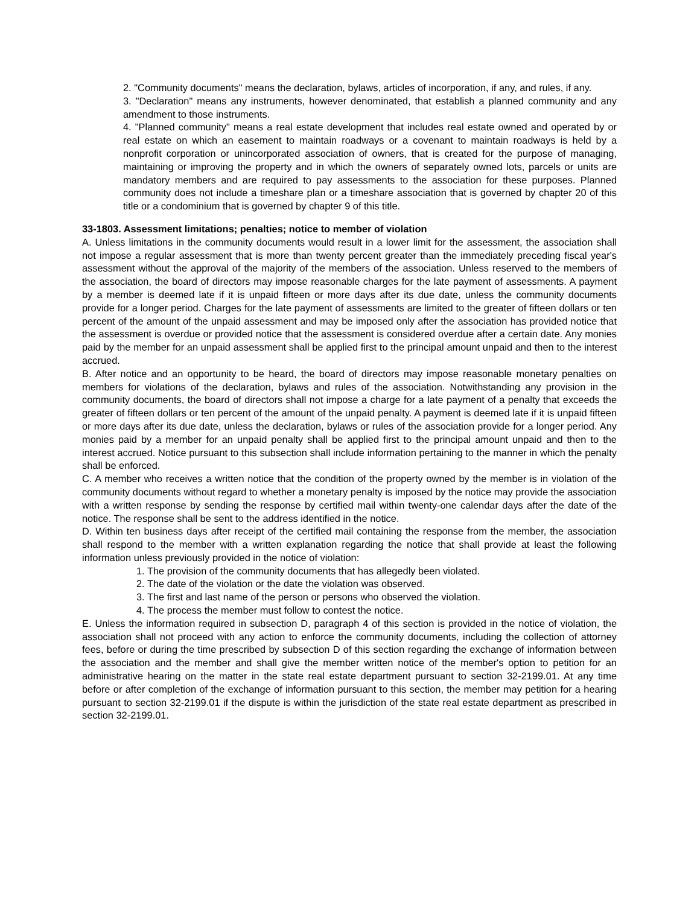2. "Community documents" means the declaration, bylaws, articles of incorporation, if any, and rules, if any.
3. "Declaration" means any instruments, however denominated, that establish a planned community and any amendment to those instruments.
4. "Planned community" means a real estate development that includes real estate owned and operated by or real estate on which an easement to maintain roadways or a covenant to maintain roadways is held by a nonprofit corporation or unincorporated association of owners, that is created for the purpose of managing, maintaining or improving the property and in which the owners of separately owned lots, parcels or units are mandatory members and are required to pay assessments to the association for these purposes. Planned community does not include a timeshare plan or a timeshare association that is governed by chapter 20 of this title or a condominium that is governed by chapter 9 of this title.
33-1803. Assessment limitations; penalties; notice to member of violation
A. Unless limitations in the community documents would result in a lower limit for the assessment, the association shall not impose a regular assessment that is more than twenty percent greater than the immediately preceding fiscal year's assessment without the approval of the majority of the members of the association. Unless reserved to the members of the association, the board of directors may impose reasonable charges for the late payment of assessments. A payment by a member is deemed late if it is unpaid fifteen or more days after its due date, unless the community documents provide for a longer period. Charges for the late payment of assessments are limited to the greater of fifteen dollars or ten percent of the amount of the unpaid assessment and may be imposed only after the association has provided notice that the assessment is overdue or provided notice that the assessment is considered overdue after a certain date. Any monies paid by the member for an unpaid assessment shall be applied first to the principal amount unpaid and then to the interest accrued.
B. After notice and an opportunity to be heard, the board of directors may impose reasonable monetary penalties on members for violations of the declaration, bylaws and rules of the association. Notwithstanding any provision in the community documents, the board of directors shall not impose a charge for a late payment of a penalty that exceeds the greater of fifteen dollars or ten percent of the amount of the unpaid penalty. A payment is deemed late if it is unpaid fifteen or more days after its due date, unless the declaration, bylaws or rules of the association provide for a longer period. Any monies paid by a member for an unpaid penalty shall be applied first to the principal amount unpaid and then to the interest accrued. Notice pursuant to this subsection shall include information pertaining to the manner in which the penalty shall be enforced.
C. A member who receives a written notice that the condition of the property owned by the member is in violation of the community documents without regard to whether a monetary penalty is imposed by the notice may provide the association with a written response by sending the response by certified mail within twenty-one calendar days after the date of the notice. The response shall be sent to the address identified in the notice.
D. Within ten business days after receipt of the certified mail containing the response from the member, the association shall respond to the member with a written explanation regarding the notice that shall provide at least the following information unless previously provided in the notice of violation:
1. The provision of the community documents that has allegedly been violated.
2. The date of the violation or the date the violation was observed.
3. The first and last name of the person or persons who observed the violation.
4. The process the member must follow to contest the notice.
E. Unless the information required in subsection D, paragraph 4 of this section is provided in the notice of violation, the association shall not proceed with any action to enforce the community documents, including the collection of attorney fees, before or during the time prescribed by subsection D of this section regarding the exchange of information between the association and the member and shall give the member written notice of the member's option to petition for an administrative hearing on the matter in the state real estate department pursuant to section 32-2199.01. At any time before or after completion of the exchange of information pursuant to this section, the member may petition for a hearing pursuant to section 32-2199.01 if the dispute is within the jurisdiction of the state real estate department as prescribed in section 32-2199.01.